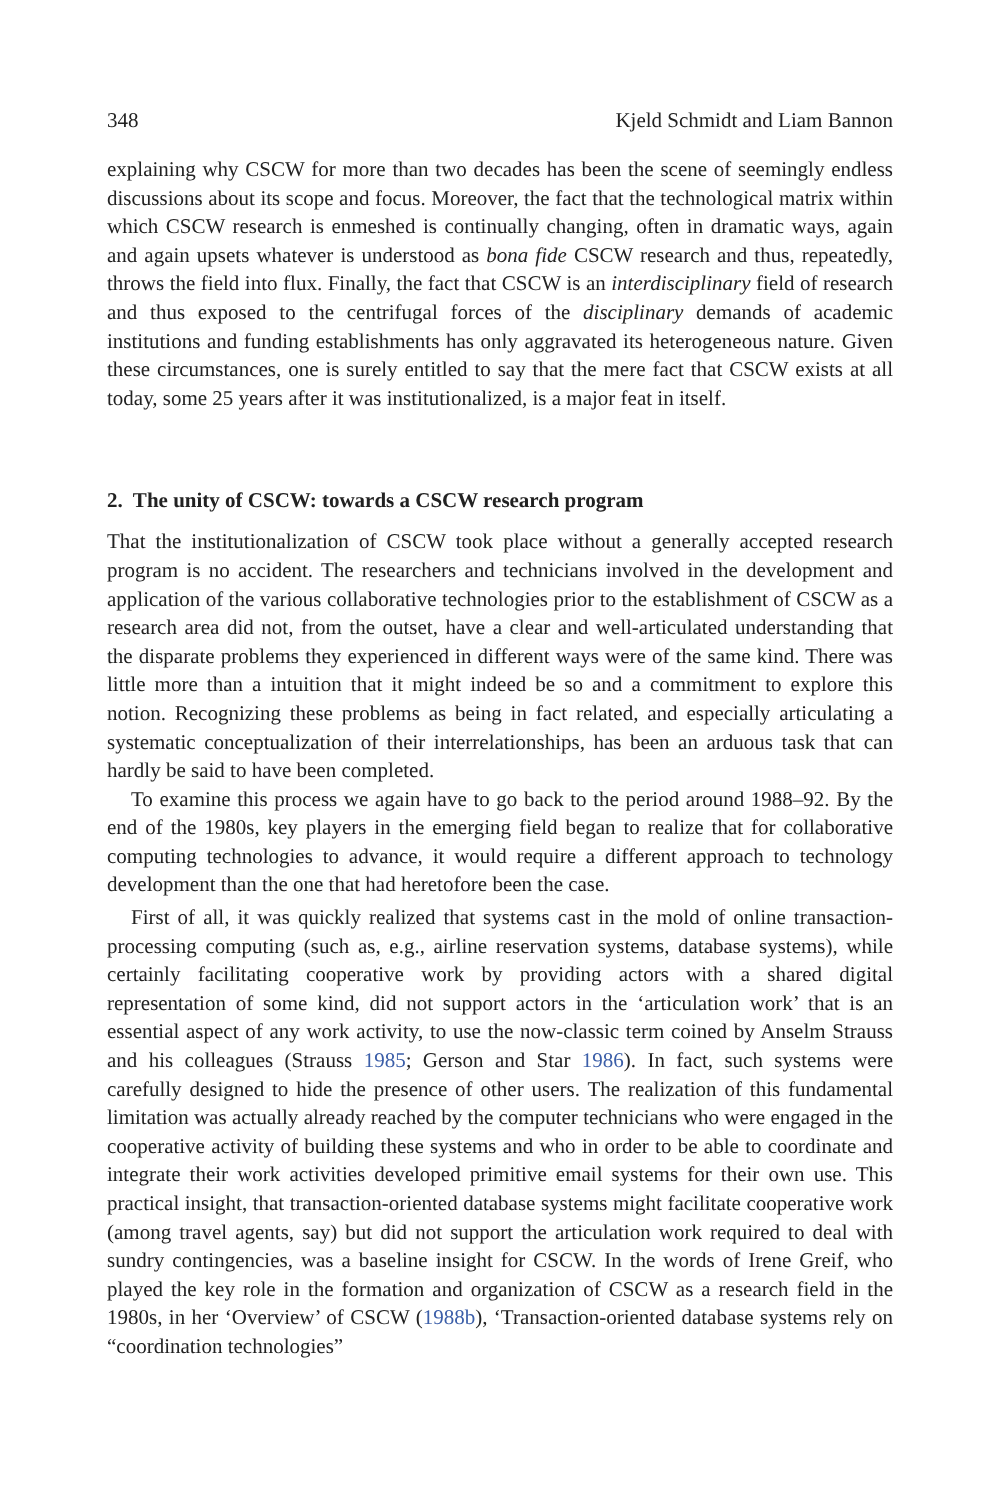348 Kjeld Schmidt and Liam Bannon
explaining why CSCW for more than two decades has been the scene of seemingly endless discussions about its scope and focus. Moreover, the fact that the technological matrix within which CSCW research is enmeshed is continually changing, often in dramatic ways, again and again upsets whatever is understood as bona fide CSCW research and thus, repeatedly, throws the field into flux. Finally, the fact that CSCW is an interdisciplinary field of research and thus exposed to the centrifugal forces of the disciplinary demands of academic institutions and funding establishments has only aggravated its heterogeneous nature. Given these circumstances, one is surely entitled to say that the mere fact that CSCW exists at all today, some 25 years after it was institutionalized, is a major feat in itself.
2. The unity of CSCW: towards a CSCW research program
That the institutionalization of CSCW took place without a generally accepted research program is no accident. The researchers and technicians involved in the development and application of the various collaborative technologies prior to the establishment of CSCW as a research area did not, from the outset, have a clear and well-articulated understanding that the disparate problems they experienced in different ways were of the same kind. There was little more than a intuition that it might indeed be so and a commitment to explore this notion. Recognizing these problems as being in fact related, and especially articulating a systematic conceptualization of their interrelationships, has been an arduous task that can hardly be said to have been completed.
To examine this process we again have to go back to the period around 1988–92. By the end of the 1980s, key players in the emerging field began to realize that for collaborative computing technologies to advance, it would require a different approach to technology development than the one that had heretofore been the case.
First of all, it was quickly realized that systems cast in the mold of online transaction-processing computing (such as, e.g., airline reservation systems, database systems), while certainly facilitating cooperative work by providing actors with a shared digital representation of some kind, did not support actors in the ‘articulation work’ that is an essential aspect of any work activity, to use the now-classic term coined by Anselm Strauss and his colleagues (Strauss 1985; Gerson and Star 1986). In fact, such systems were carefully designed to hide the presence of other users. The realization of this fundamental limitation was actually already reached by the computer technicians who were engaged in the cooperative activity of building these systems and who in order to be able to coordinate and integrate their work activities developed primitive email systems for their own use. This practical insight, that transaction-oriented database systems might facilitate cooperative work (among travel agents, say) but did not support the articulation work required to deal with sundry contingencies, was a baseline insight for CSCW. In the words of Irene Greif, who played the key role in the formation and organization of CSCW as a research field in the 1980s, in her ‘Overview’ of CSCW (1988b), ‘Transaction-oriented database systems rely on “coordination technologies”